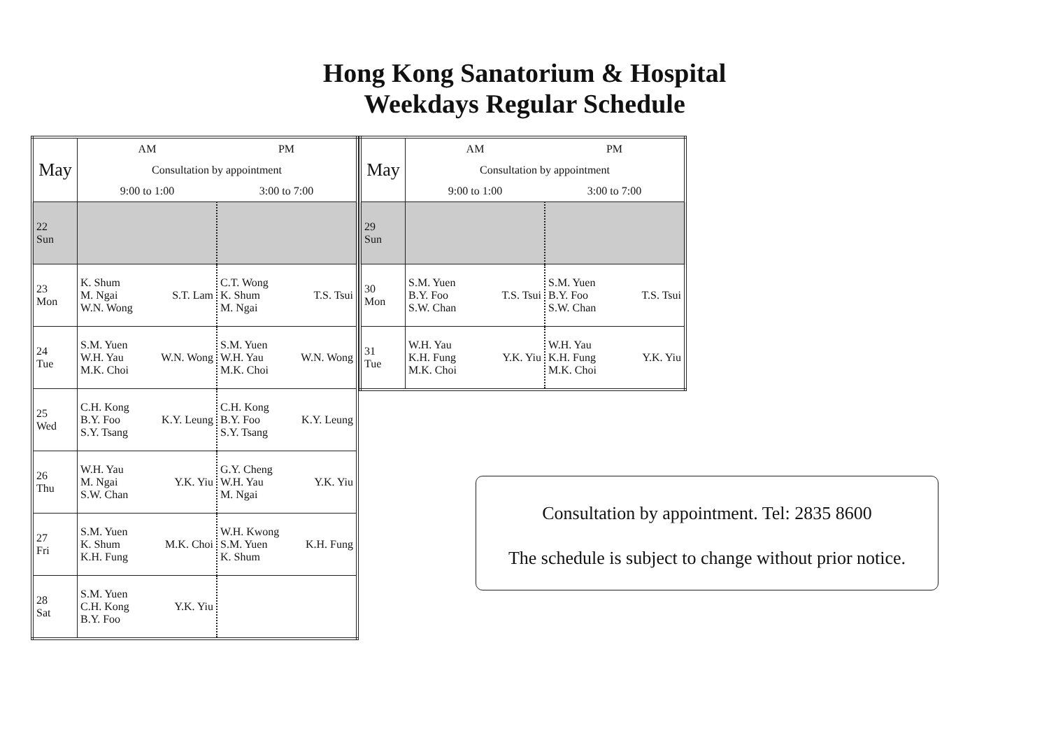Hong Kong Sanatorium & Hospital
Weekdays Regular Schedule
| May | AM | PM |
| | Consultation by appointment | |
| | 9:00 to 1:00 | 3:00 to 7:00 |
| 22 Sun | | |
| 23 Mon | K. Shum M. Ngai W.N. Wong S.T. Lam | C.T. Wong K. Shum M. Ngai T.S. Tsui |
| 24 Tue | S.M. Yuen W.H. Yau M.K. Choi W.N. Wong | S.M. Yuen W.H. Yau M.K. Choi W.N. Wong |
| 25 Wed | C.H. Kong B.Y. Foo S.Y. Tsang K.Y. Leung | C.H. Kong B.Y. Foo S.Y. Tsang K.Y. Leung |
| 26 Thu | W.H. Yau M. Ngai S.W. Chan Y.K. Yiu | G.Y. Cheng W.H. Yau M. Ngai Y.K. Yiu |
| 27 Fri | S.M. Yuen K. Shum K.H. Fung M.K. Choi | W.H. Kwong S.M. Yuen K. Shum K.H. Fung |
| 28 Sat | S.M. Yuen C.H. Kong B.Y. Foo Y.K. Yiu | |
| May | AM | PM |
| | Consultation by appointment | |
| | 9:00 to 1:00 | 3:00 to 7:00 |
| 29 Sun | | |
| 30 Mon | S.M. Yuen B.Y. Foo S.W. Chan T.S. Tsui | S.M. Yuen B.Y. Foo S.W. Chan T.S. Tsui |
| 31 Tue | W.H. Yau K.H. Fung M.K. Choi Y.K. Yiu | W.H. Yau K.H. Fung M.K. Choi Y.K. Yiu |
Consultation by appointment. Tel: 2835 8600
The schedule is subject to change without prior notice.